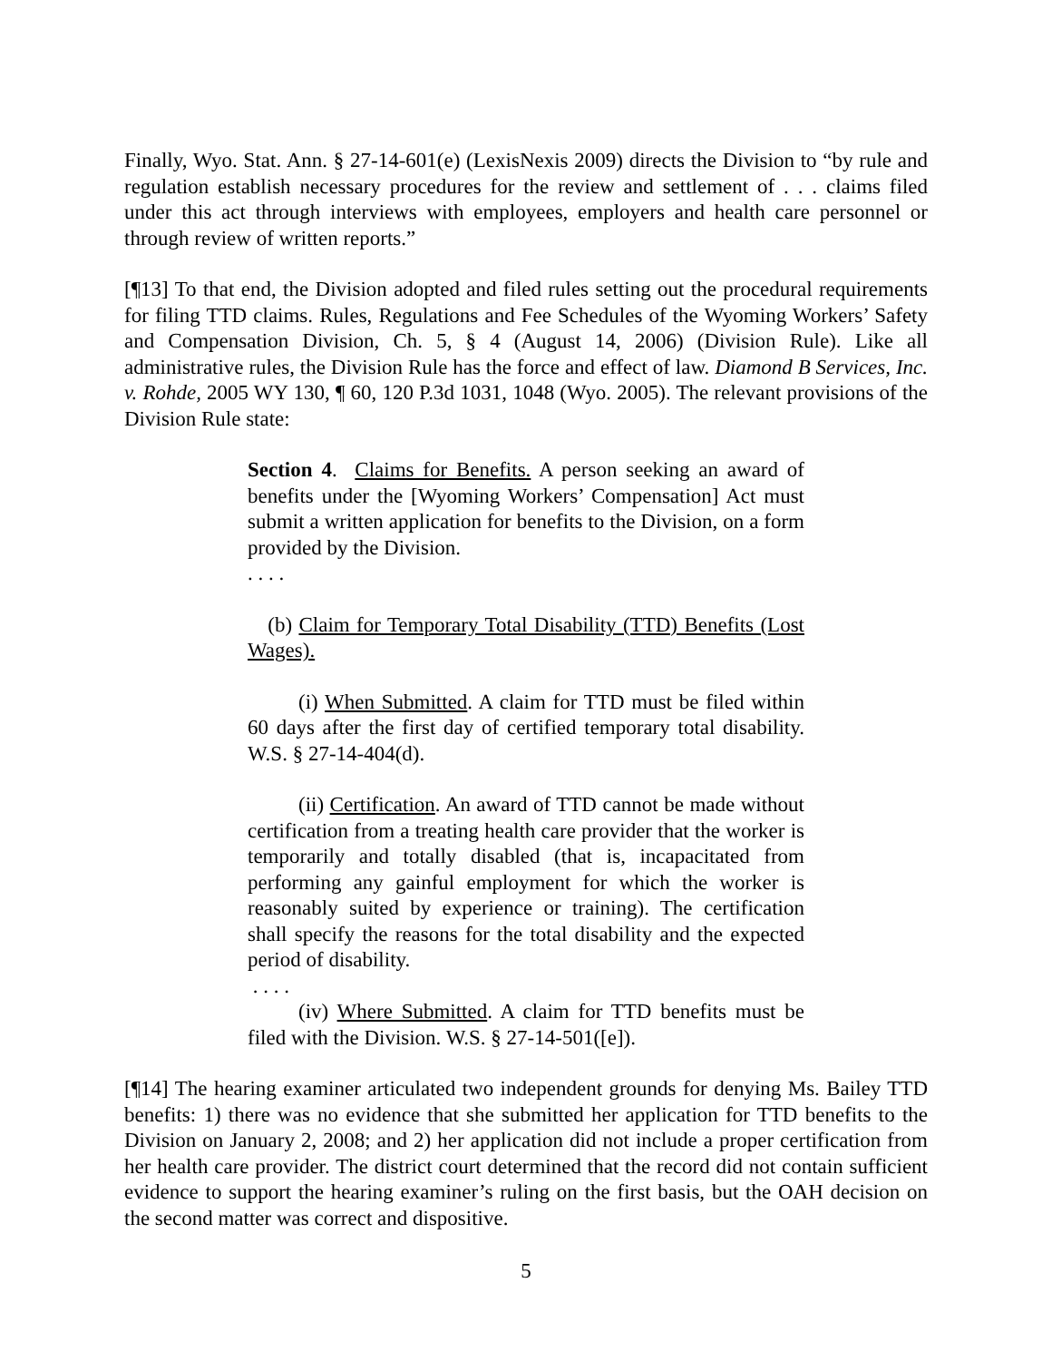Finally, Wyo. Stat. Ann. § 27-14-601(e) (LexisNexis 2009) directs the Division to “by rule and regulation establish necessary procedures for the review and settlement of . . . claims filed under this act through interviews with employees, employers and health care personnel or through review of written reports.”
[¶13] To that end, the Division adopted and filed rules setting out the procedural requirements for filing TTD claims. Rules, Regulations and Fee Schedules of the Wyoming Workers’ Safety and Compensation Division, Ch. 5, § 4 (August 14, 2006) (Division Rule). Like all administrative rules, the Division Rule has the force and effect of law. Diamond B Services, Inc. v. Rohde, 2005 WY 130, ¶ 60, 120 P.3d 1031, 1048 (Wyo. 2005). The relevant provisions of the Division Rule state:
Section 4. Claims for Benefits. A person seeking an award of benefits under the [Wyoming Workers’ Compensation] Act must submit a written application for benefits to the Division, on a form provided by the Division.
. . . .
(b) Claim for Temporary Total Disability (TTD) Benefits (Lost Wages).
(i) When Submitted. A claim for TTD must be filed within 60 days after the first day of certified temporary total disability. W.S. § 27-14-404(d).
(ii) Certification. An award of TTD cannot be made without certification from a treating health care provider that the worker is temporarily and totally disabled (that is, incapacitated from performing any gainful employment for which the worker is reasonably suited by experience or training). The certification shall specify the reasons for the total disability and the expected period of disability.
. . . .
(iv) Where Submitted. A claim for TTD benefits must be filed with the Division. W.S. § 27-14-501([e]).
[¶14] The hearing examiner articulated two independent grounds for denying Ms. Bailey TTD benefits: 1) there was no evidence that she submitted her application for TTD benefits to the Division on January 2, 2008; and 2) her application did not include a proper certification from her health care provider. The district court determined that the record did not contain sufficient evidence to support the hearing examiner’s ruling on the first basis, but the OAH decision on the second matter was correct and dispositive.
5